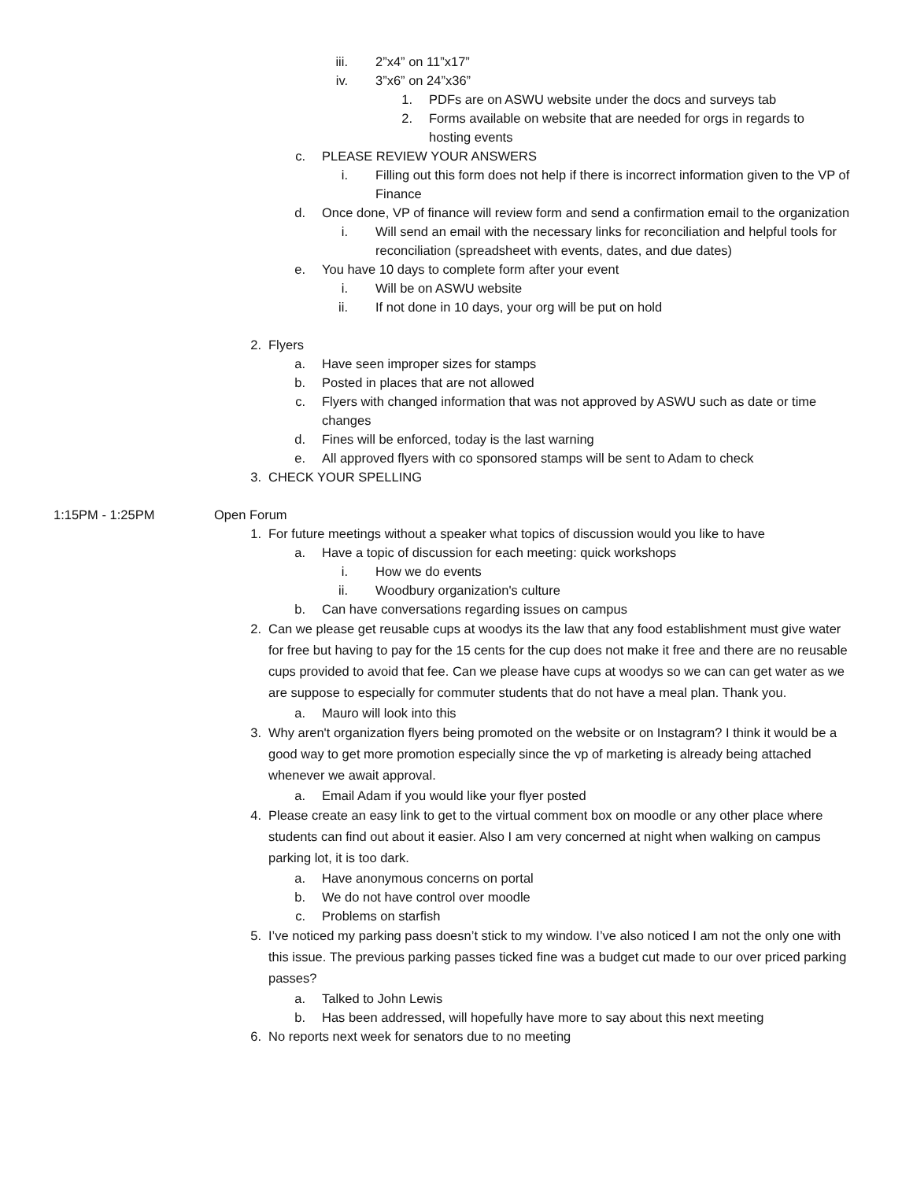iii. 2”x4” on 11”x17”
iv. 3”x6” on 24”x36”
1. PDFs are on ASWU website under the docs and surveys tab
2. Forms available on website that are needed for orgs in regards to hosting events
c. PLEASE REVIEW YOUR ANSWERS
i. Filling out this form does not help if there is incorrect information given to the VP of Finance
d. Once done, VP of finance will review form and send a confirmation email to the organization
i. Will send an email with the necessary links for reconciliation and helpful tools for reconciliation (spreadsheet with events, dates, and due dates)
e. You have 10 days to complete form after your event
i. Will be on ASWU website
ii. If not done in 10 days, your org will be put on hold
2. Flyers
a. Have seen improper sizes for stamps
b. Posted in places that are not allowed
c. Flyers with changed information that was not approved by ASWU such as date or time changes
d. Fines will be enforced, today is the last warning
e. All approved flyers with co sponsored stamps will be sent to Adam to check
3. CHECK YOUR SPELLING
1:15PM - 1:25PM Open Forum
1. For future meetings without a speaker what topics of discussion would you like to have
a. Have a topic of discussion for each meeting: quick workshops
i. How we do events
ii. Woodbury organization's culture
b. Can have conversations regarding issues on campus
2. Can we please get reusable cups at woodys its the law that any food establishment must give water for free but having to pay for the 15 cents for the cup does not make it free and there are no reusable cups provided to avoid that fee. Can we please have cups at woodys so we can can get water as we are suppose to especially for commuter students that do not have a meal plan. Thank you.
a. Mauro will look into this
3. Why aren't organization flyers being promoted on the website or on Instagram? I think it would be a good way to get more promotion especially since the vp of marketing is already being attached whenever we await approval.
a. Email Adam if you would like your flyer posted
4. Please create an easy link to get to the virtual comment box on moodle or any other place where students can find out about it easier. Also I am very concerned at night when walking on campus parking lot, it is too dark.
a. Have anonymous concerns on portal
b. We do not have control over moodle
c. Problems on starfish
5. I’ve noticed my parking pass doesn’t stick to my window. I’ve also noticed I am not the only one with this issue. The previous parking passes ticked fine was a budget cut made to our over priced parking passes?
a. Talked to John Lewis
b. Has been addressed, will hopefully have more to say about this next meeting
6. No reports next week for senators due to no meeting